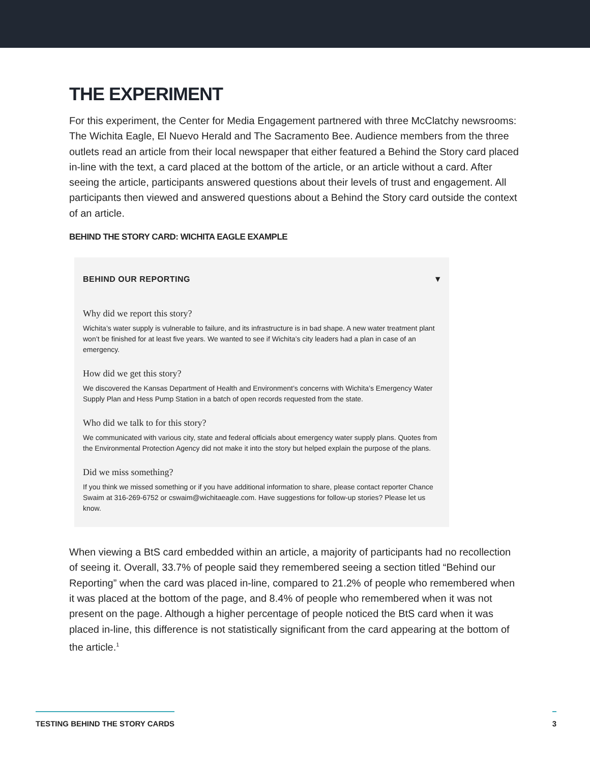THE EXPERIMENT
For this experiment, the Center for Media Engagement partnered with three McClatchy newsrooms: The Wichita Eagle, El Nuevo Herald and The Sacramento Bee. Audience members from the three outlets read an article from their local newspaper that either featured a Behind the Story card placed in-line with the text, a card placed at the bottom of the article, or an article without a card. After seeing the article, participants answered questions about their levels of trust and engagement. All participants then viewed and answered questions about a Behind the Story card outside the context of an article.
BEHIND THE STORY CARD: WICHITA EAGLE EXAMPLE
BEHIND OUR REPORTING ▼
Why did we report this story?
Wichita’s water supply is vulnerable to failure, and its infrastructure is in bad shape. A new water treatment plant won’t be finished for at least five years. We wanted to see if Wichita’s city leaders had a plan in case of an emergency.
How did we get this story?
We discovered the Kansas Department of Health and Environment’s concerns with Wichita’s Emergency Water Supply Plan and Hess Pump Station in a batch of open records requested from the state.
Who did we talk to for this story?
We communicated with various city, state and federal officials about emergency water supply plans. Quotes from the Environmental Protection Agency did not make it into the story but helped explain the purpose of the plans.
Did we miss something?
If you think we missed something or if you have additional information to share, please contact reporter Chance Swaim at 316-269-6752 or cswaim@wichitaeagle.com. Have suggestions for follow-up stories? Please let us know.
When viewing a BtS card embedded within an article, a majority of participants had no recollection of seeing it. Overall, 33.7% of people said they remembered seeing a section titled “Behind our Reporting” when the card was placed in-line, compared to 21.2% of people who remembered when it was placed at the bottom of the page, and 8.4% of people who remembered when it was not present on the page. Although a higher percentage of people noticed the BtS card when it was placed in-line, this difference is not statistically significant from the card appearing at the bottom of the article.<sup>1</sup>
TESTING BEHIND THE STORY CARDS 3